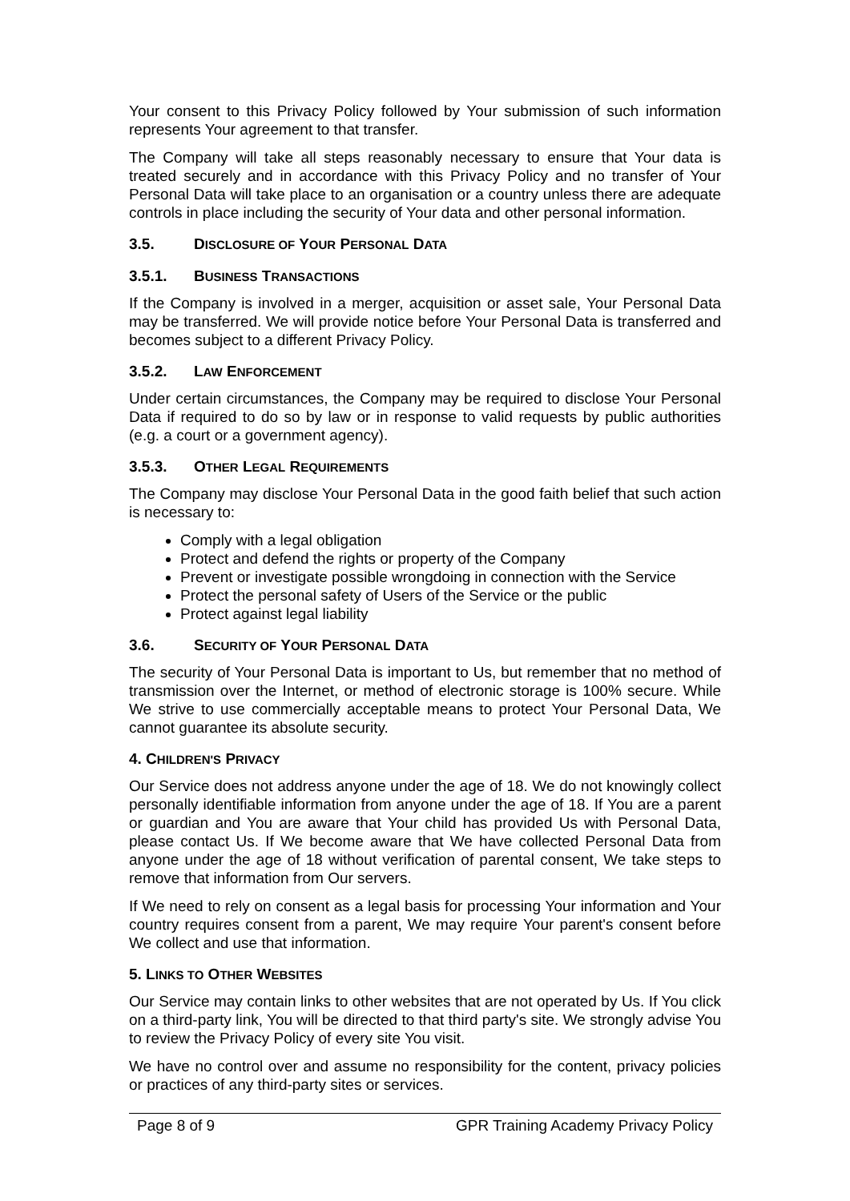Your consent to this Privacy Policy followed by Your submission of such information represents Your agreement to that transfer.
The Company will take all steps reasonably necessary to ensure that Your data is treated securely and in accordance with this Privacy Policy and no transfer of Your Personal Data will take place to an organisation or a country unless there are adequate controls in place including the security of Your data and other personal information.
3.5. DISCLOSURE OF YOUR PERSONAL DATA
3.5.1. BUSINESS TRANSACTIONS
If the Company is involved in a merger, acquisition or asset sale, Your Personal Data may be transferred. We will provide notice before Your Personal Data is transferred and becomes subject to a different Privacy Policy.
3.5.2. LAW ENFORCEMENT
Under certain circumstances, the Company may be required to disclose Your Personal Data if required to do so by law or in response to valid requests by public authorities (e.g. a court or a government agency).
3.5.3. OTHER LEGAL REQUIREMENTS
The Company may disclose Your Personal Data in the good faith belief that such action is necessary to:
Comply with a legal obligation
Protect and defend the rights or property of the Company
Prevent or investigate possible wrongdoing in connection with the Service
Protect the personal safety of Users of the Service or the public
Protect against legal liability
3.6. SECURITY OF YOUR PERSONAL DATA
The security of Your Personal Data is important to Us, but remember that no method of transmission over the Internet, or method of electronic storage is 100% secure. While We strive to use commercially acceptable means to protect Your Personal Data, We cannot guarantee its absolute security.
4. CHILDREN'S PRIVACY
Our Service does not address anyone under the age of 18. We do not knowingly collect personally identifiable information from anyone under the age of 18. If You are a parent or guardian and You are aware that Your child has provided Us with Personal Data, please contact Us. If We become aware that We have collected Personal Data from anyone under the age of 18 without verification of parental consent, We take steps to remove that information from Our servers.
If We need to rely on consent as a legal basis for processing Your information and Your country requires consent from a parent, We may require Your parent's consent before We collect and use that information.
5. LINKS TO OTHER WEBSITES
Our Service may contain links to other websites that are not operated by Us. If You click on a third-party link, You will be directed to that third party's site. We strongly advise You to review the Privacy Policy of every site You visit.
We have no control over and assume no responsibility for the content, privacy policies or practices of any third-party sites or services.
Page 8 of 9 GPR Training Academy Privacy Policy